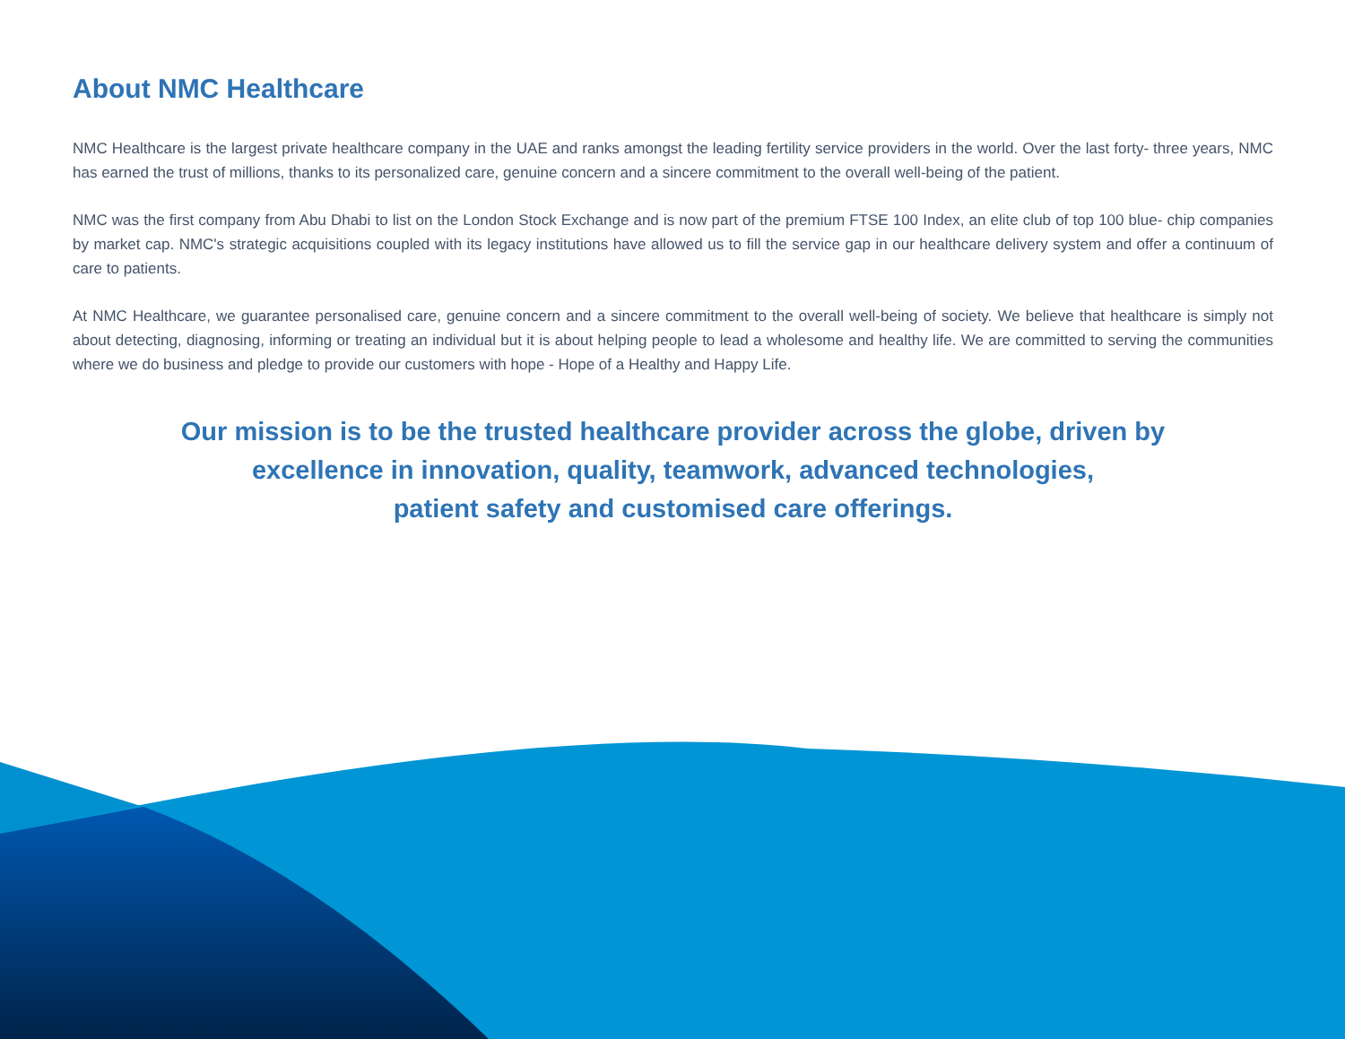About NMC Healthcare
NMC Healthcare is the largest private healthcare company in the UAE and ranks amongst the leading fertility service providers in the world. Over the last forty- three years, NMC has earned the trust of millions, thanks to its personalized care, genuine concern and a sincere commitment to the overall well-being of the patient.
NMC was the first company from Abu Dhabi to list on the London Stock Exchange and is now part of the premium FTSE 100 Index, an elite club of top 100 blue- chip companies by market cap. NMC's strategic acquisitions coupled with its legacy institutions have allowed us to fill the service gap in our healthcare delivery system and offer a continuum of care to patients.
At NMC Healthcare, we guarantee personalised care, genuine concern and a sincere commitment to the overall well-being of society. We believe that healthcare is simply not about detecting, diagnosing, informing or treating an individual but it is about helping people to lead a wholesome and healthy life. We are committed to serving the communities where we do business and pledge to provide our customers with hope - Hope of a Healthy and Happy Life.
Our mission is to be the trusted healthcare provider across the globe, driven by
excellence in innovation, quality, teamwork, advanced technologies,
patient safety and customised care offerings.